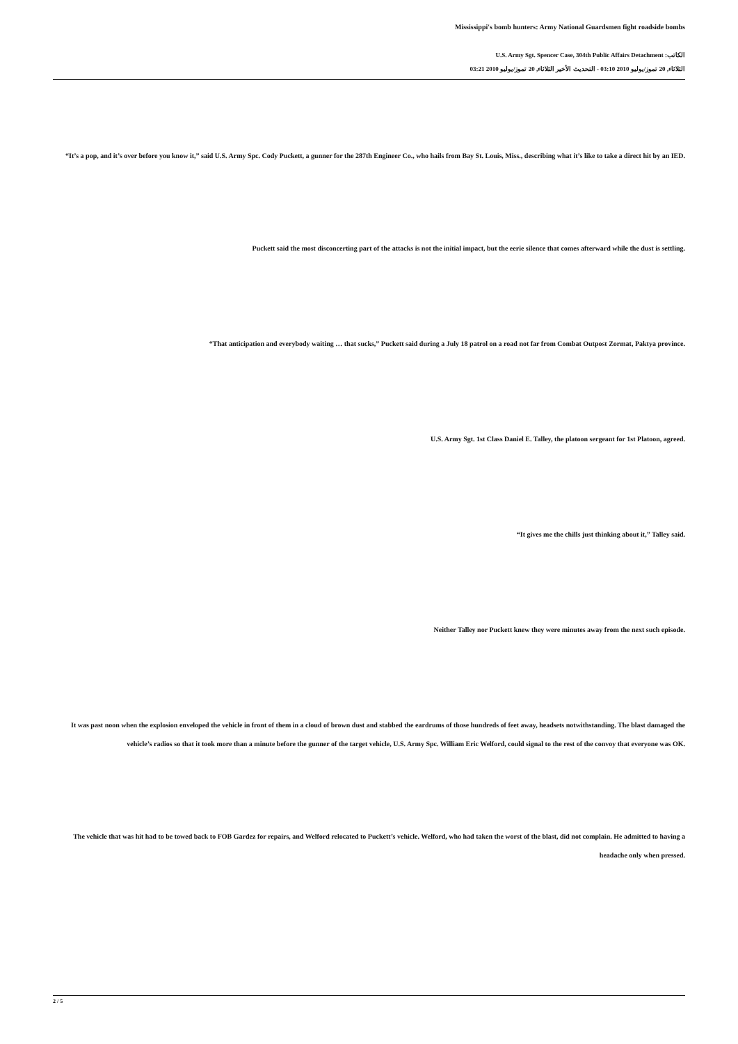Mississippi's bomb hunters: Army National Guardsmen fight roadside bombs
الكاتب: U.S. Army Sgt. Spencer Case, 304th Public Affairs Detachment
الثلاثاء, 20 تموز/يوليو 2010 03:10 - التحديث الأخير الثلاثاء, 20 تموز/يوليو 2010 03:21
“It’s a pop, and it’s over before you know it,” said U.S. Army Spc. Cody Puckett, a gunner for the 287th Engineer Co., who hails from Bay St. Louis, Miss., describing what it’s like to take a direct hit by an IED.
Puckett said the most disconcerting part of the attacks is not the initial impact, but the eerie silence that comes afterward while the dust is settling.
“That anticipation and everybody waiting … that sucks,” Puckett said during a July 18 patrol on a road not far from Combat Outpost Zormat, Paktya province.
U.S. Army Sgt. 1st Class Daniel E. Talley, the platoon sergeant for 1st Platoon, agreed.
“It gives me the chills just thinking about it,” Talley said.
Neither Talley nor Puckett knew they were minutes away from the next such episode.
It was past noon when the explosion enveloped the vehicle in front of them in a cloud of brown dust and stabbed the eardrums of those hundreds of feet away, headsets notwithstanding. The blast damaged the vehicle’s radios so that it took more than a minute before the gunner of the target vehicle, U.S. Army Spc. William Eric Welford, could signal to the rest of the convoy that everyone was OK.
The vehicle that was hit had to be towed back to FOB Gardez for repairs, and Welford relocated to Puckett’s vehicle. Welford, who had taken the worst of the blast, did not complain. He admitted to having a headache only when pressed.
2 / 5